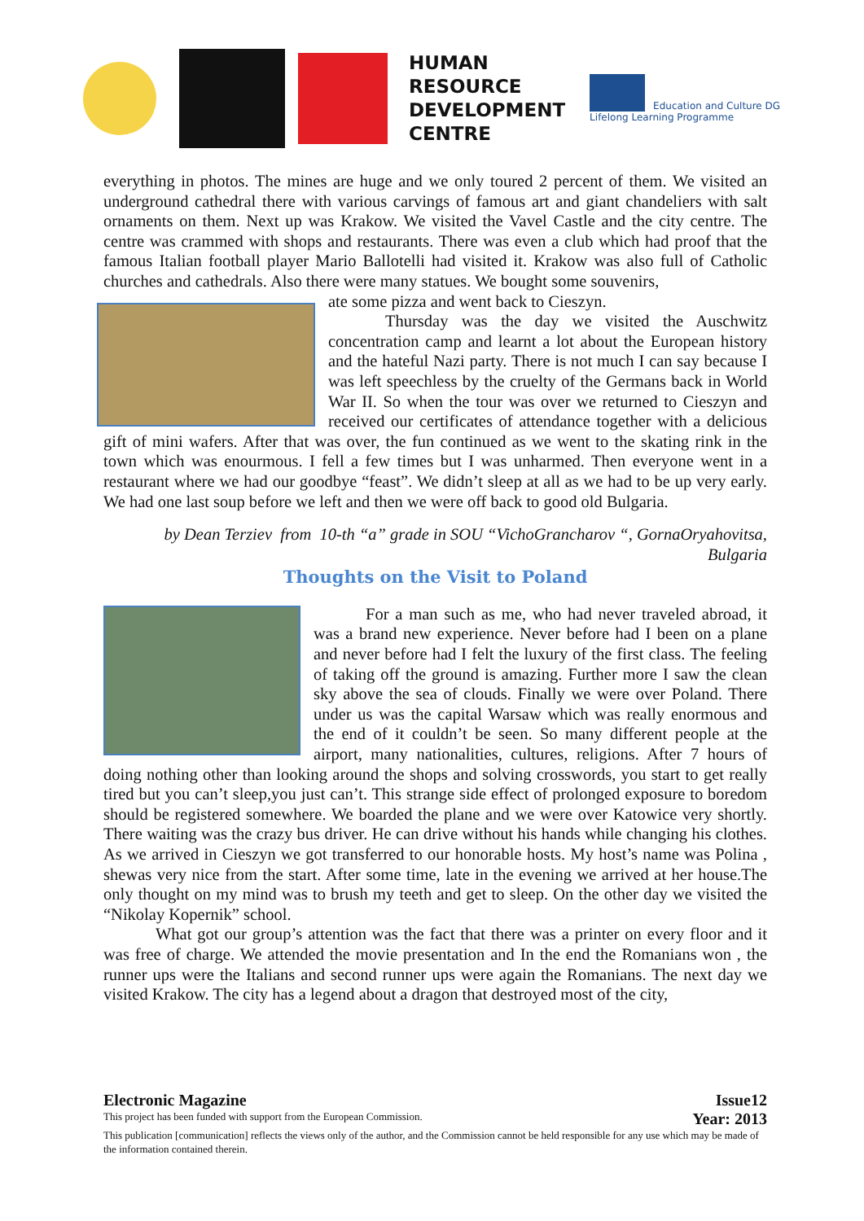HUMAN
RESOURCE
DEVELOPMENT
CENTRE
Education and Culture DG
Lifelong Learning Programme
everything in photos. The mines are huge and we only toured 2 percent of them. We visited an underground cathedral there with various carvings of famous art and giant chandeliers with salt ornaments on them. Next up was Krakow. We visited the Vavel Castle and the city centre. The centre was crammed with shops and restaurants. There was even a club which had proof that the famous Italian football player Mario Ballotelli had visited it. Krakow was also full of Catholic churches and cathedrals. Also there were many statues. We bought some souvenirs,
ate some pizza and went back to Cieszyn.
Thursday was the day we visited the Auschwitz concentration camp and learnt a lot about the European history and the hateful Nazi party. There is not much I can say because I was left speechless by the cruelty of the Germans back in World War II. So when the tour was over we returned to Cieszyn and received our certificates of attendance together with a delicious gift of mini wafers. After that was over, the fun continued as we went to the skating rink in the town which was enourmous. I fell a few times but I was unharmed. Then everyone went in a restaurant where we had our goodbye “feast”. We didn’t sleep at all as we had to be up very early. We had one last soup before we left and then we were off back to good old Bulgaria.
by Dean Terziev from 10-th “a” grade in SOU “VichoGrancharov “, GornaOryahovitsa,
Bulgaria
Thoughts on the Visit to Poland
For a man such as me, who had never traveled abroad, it was a brand new experience. Never before had I been on a plane and never before had I felt the luxury of the first class. The feeling of taking off the ground is amazing. Further more I saw the clean sky above the sea of clouds. Finally we were over Poland. There under us was the capital Warsaw which was really enormous and the end of it couldn’t be seen. So many different people at the airport, many nationalities, cultures, religions. After 7 hours of doing nothing other than looking around the shops and solving crosswords, you start to get really tired but you can’t sleep,you just can’t. This strange side effect of prolonged exposure to boredom should be registered somewhere. We boarded the plane and we were over Katowice very shortly. There waiting was the crazy bus driver. He can drive without his hands while changing his clothes. As we arrived in Cieszyn we got transferred to our honorable hosts. My host’s name was Polina , shewas very nice from the start. After some time, late in the evening we arrived at her house.The only thought on my mind was to brush my teeth and get to sleep. On the other day we visited the “Nikolay Kopernik” school.
What got our group’s attention was the fact that there was a printer on every floor and it was free of charge. We attended the movie presentation and In the end the Romanians won , the runner ups were the Italians and second runner ups were again the Romanians. The next day we visited Krakow. The city has a legend about a dragon that destroyed most of the city,
Electronic Magazine Issue12
This project has been funded with support from the European Commission. Year: 2013
This publication [communication] reflects the views only of the author, and the Commission cannot be held responsible for any use which may be made of the information contained therein.